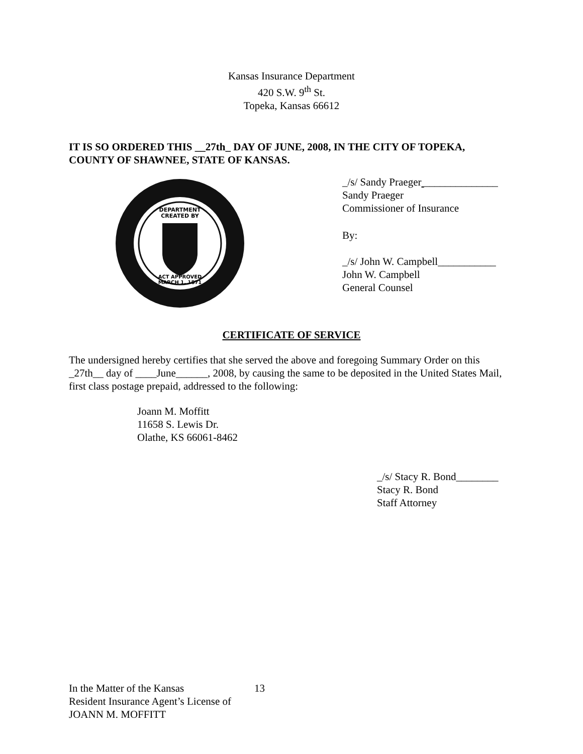Kansas Insurance Department
420 S.W. 9<sup>th</sup> St.
Topeka, Kansas 66612
IT IS SO ORDERED THIS __27th_ DAY OF JUNE, 2008, IN THE CITY OF TOPEKA, COUNTY OF SHAWNEE, STATE OF KANSAS.
DEPARTMENT
CREATED BY
ACT APPROVED
MARCH 1, 1871
_/s/ Sandy Praeger ______________
Sandy Praeger
Commissioner of Insurance
By:
_/s/ John W. Campbell___________
John W. Campbell
General Counsel
CERTIFICATE OF SERVICE
The undersigned hereby certifies that she served the above and foregoing Summary Order on this _27th__ day of ____June______, 2008, by causing the same to be deposited in the United States Mail, first class postage prepaid, addressed to the following:
Joann M. Moffitt
11658 S. Lewis Dr.
Olathe, KS 66061-8462
_/s/ Stacy R. Bond________
Stacy R. Bond
Staff Attorney
In the Matter of the Kansas
Resident Insurance Agent’s License of
JOANN M. MOFFITT
13